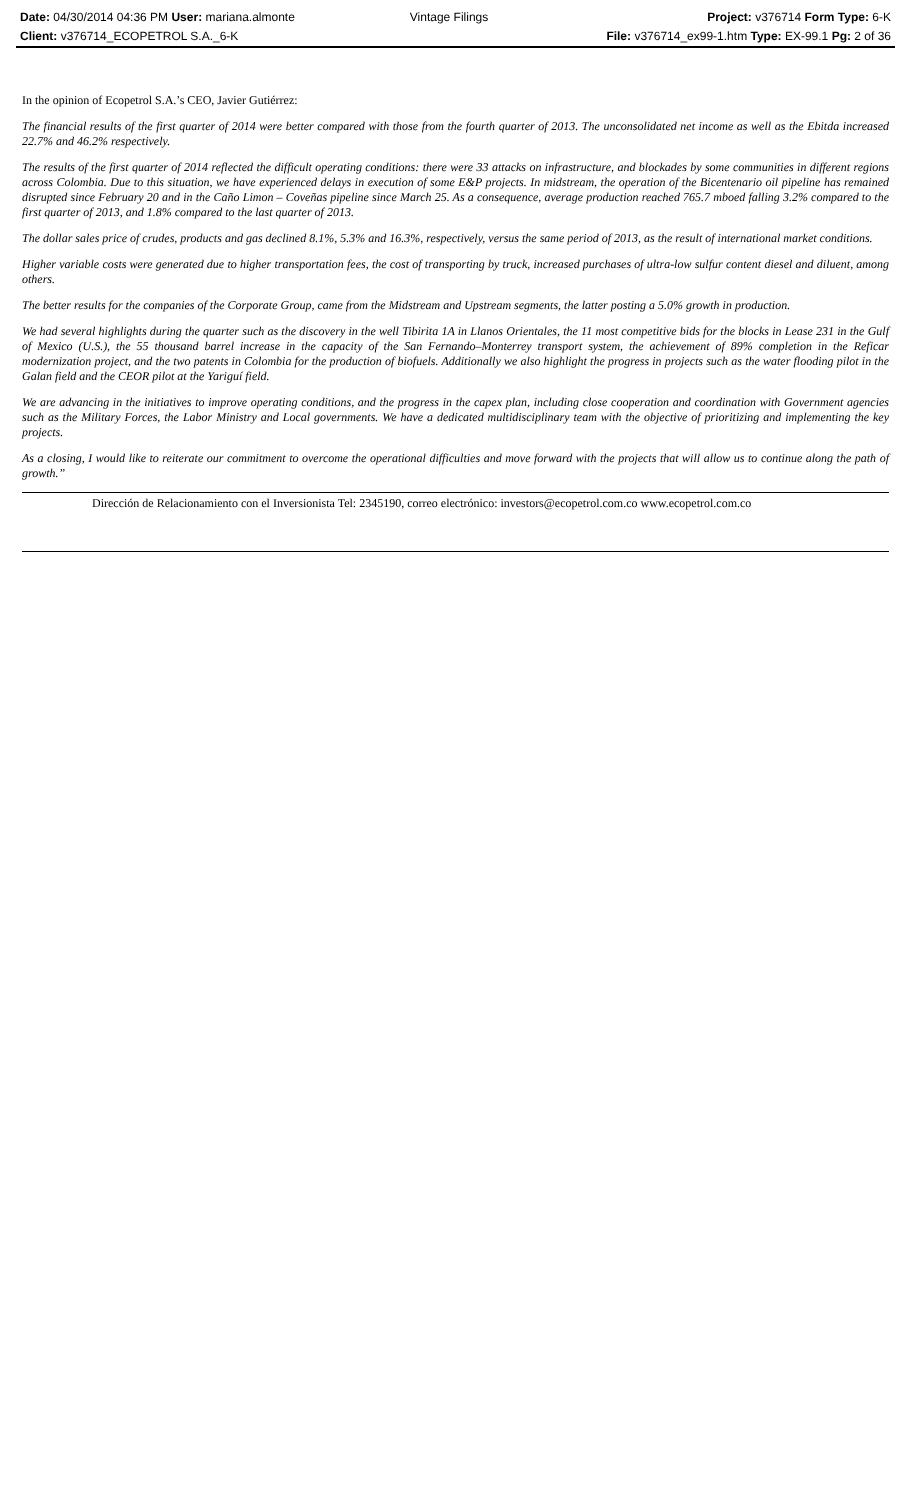| Date: 04/30/2014 04:36 PM User: mariana.almonte | Vintage Filings | Project: v376714 Form Type: 6-K |
| Client: v376714_ECOPETROL S.A._6-K | | File: v376714_ex99-1.htm Type: EX-99.1 Pg: 2 of 36 |
In the opinion of Ecopetrol S.A.’s CEO, Javier Gutiérrez:
The financial results of the first quarter of 2014 were better compared with those from the fourth quarter of 2013. The unconsolidated net income as well as the Ebitda increased 22.7% and 46.2% respectively.
The results of the first quarter of 2014 reflected the difficult operating conditions: there were 33 attacks on infrastructure, and blockades by some communities in different regions across Colombia. Due to this situation, we have experienced delays in execution of some E&P projects. In midstream, the operation of the Bicentenario oil pipeline has remained disrupted since February 20 and in the Caño Limon – Coveñas pipeline since March 25. As a consequence, average production reached 765.7 mboed falling 3.2% compared to the first quarter of 2013, and 1.8% compared to the last quarter of 2013.
The dollar sales price of crudes, products and gas declined 8.1%, 5.3% and 16.3%, respectively, versus the same period of 2013, as the result of international market conditions.
Higher variable costs were generated due to higher transportation fees, the cost of transporting by truck, increased purchases of ultra-low sulfur content diesel and diluent, among others.
The better results for the companies of the Corporate Group, came from the Midstream and Upstream segments, the latter posting a 5.0% growth in production.
We had several highlights during the quarter such as the discovery in the well Tibirita 1A in Llanos Orientales, the 11 most competitive bids for the blocks in Lease 231 in the Gulf of Mexico (U.S.), the 55 thousand barrel increase in the capacity of the San Fernando–Monterrey transport system, the achievement of 89% completion in the Reficar modernization project, and the two patents in Colombia for the production of biofuels. Additionally we also highlight the progress in projects such as the water flooding pilot in the Galan field and the CEOR pilot at the Yariguí field.
We are advancing in the initiatives to improve operating conditions, and the progress in the capex plan, including close cooperation and coordination with Government agencies such as the Military Forces, the Labor Ministry and Local governments. We have a dedicated multidisciplinary team with the objective of prioritizing and implementing the key projects.
As a closing, I would like to reiterate our commitment to overcome the operational difficulties and move forward with the projects that will allow us to continue along the path of growth.”
Dirección de Relacionamiento con el Inversionista Tel: 2345190, correo electrónico: investors@ecopetrol.com.co www.ecopetrol.com.co